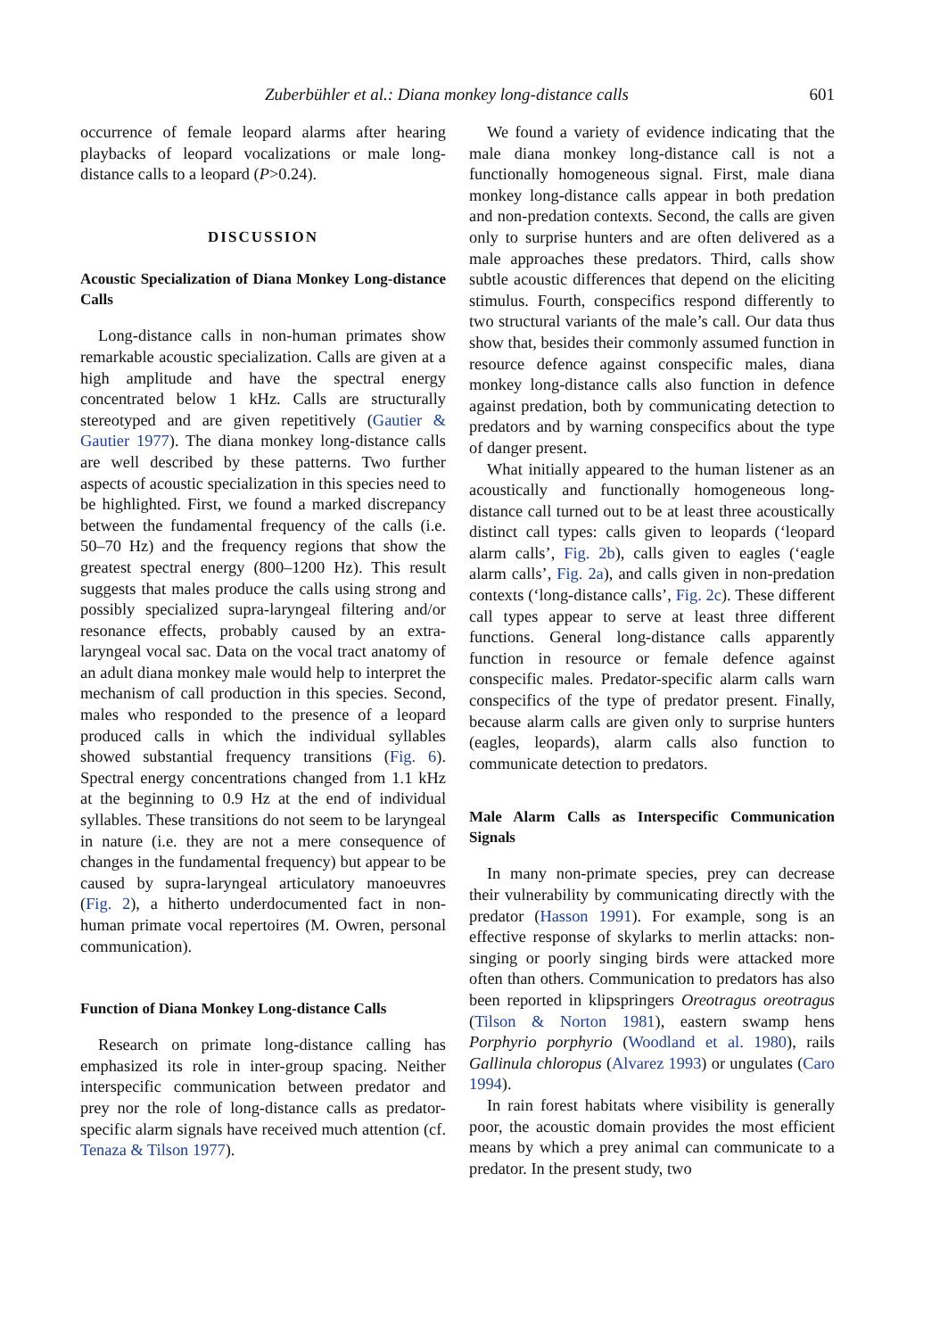Zuberbühler et al.: Diana monkey long-distance calls 601
occurrence of female leopard alarms after hearing playbacks of leopard vocalizations or male long-distance calls to a leopard (P>0.24).
DISCUSSION
Acoustic Specialization of Diana Monkey Long-distance Calls
Long-distance calls in non-human primates show remarkable acoustic specialization. Calls are given at a high amplitude and have the spectral energy concentrated below 1 kHz. Calls are structurally stereotyped and are given repetitively (Gautier & Gautier 1977). The diana monkey long-distance calls are well described by these patterns. Two further aspects of acoustic specialization in this species need to be highlighted. First, we found a marked discrepancy between the fundamental frequency of the calls (i.e. 50–70 Hz) and the frequency regions that show the greatest spectral energy (800–1200 Hz). This result suggests that males produce the calls using strong and possibly specialized supra-laryngeal filtering and/or resonance effects, probably caused by an extra-laryngeal vocal sac. Data on the vocal tract anatomy of an adult diana monkey male would help to interpret the mechanism of call production in this species. Second, males who responded to the presence of a leopard produced calls in which the individual syllables showed substantial frequency transitions (Fig. 6). Spectral energy concentrations changed from 1.1 kHz at the beginning to 0.9 Hz at the end of individual syllables. These transitions do not seem to be laryngeal in nature (i.e. they are not a mere consequence of changes in the fundamental frequency) but appear to be caused by supra-laryngeal articulatory manoeuvres (Fig. 2), a hitherto underdocumented fact in non-human primate vocal repertoires (M. Owren, personal communication).
Function of Diana Monkey Long-distance Calls
Research on primate long-distance calling has emphasized its role in inter-group spacing. Neither interspecific communication between predator and prey nor the role of long-distance calls as predator-specific alarm signals have received much attention (cf. Tenaza & Tilson 1977).
We found a variety of evidence indicating that the male diana monkey long-distance call is not a functionally homogeneous signal. First, male diana monkey long-distance calls appear in both predation and non-predation contexts. Second, the calls are given only to surprise hunters and are often delivered as a male approaches these predators. Third, calls show subtle acoustic differences that depend on the eliciting stimulus. Fourth, conspecifics respond differently to two structural variants of the male’s call. Our data thus show that, besides their commonly assumed function in resource defence against conspecific males, diana monkey long-distance calls also function in defence against predation, both by communicating detection to predators and by warning conspecifics about the type of danger present.
What initially appeared to the human listener as an acoustically and functionally homogeneous long-distance call turned out to be at least three acoustically distinct call types: calls given to leopards (‘leopard alarm calls’, Fig. 2b), calls given to eagles (‘eagle alarm calls’, Fig. 2a), and calls given in non-predation contexts (‘long-distance calls’, Fig. 2c). These different call types appear to serve at least three different functions. General long-distance calls apparently function in resource or female defence against conspecific males. Predator-specific alarm calls warn conspecifics of the type of predator present. Finally, because alarm calls are given only to surprise hunters (eagles, leopards), alarm calls also function to communicate detection to predators.
Male Alarm Calls as Interspecific Communication Signals
In many non-primate species, prey can decrease their vulnerability by communicating directly with the predator (Hasson 1991). For example, song is an effective response of skylarks to merlin attacks: non-singing or poorly singing birds were attacked more often than others. Communication to predators has also been reported in klipspringers Oreotragus oreotragus (Tilson & Norton 1981), eastern swamp hens Porphyrio porphyrio (Woodland et al. 1980), rails Gallinula chloropus (Alvarez 1993) or ungulates (Caro 1994).
In rain forest habitats where visibility is generally poor, the acoustic domain provides the most efficient means by which a prey animal can communicate to a predator. In the present study, two